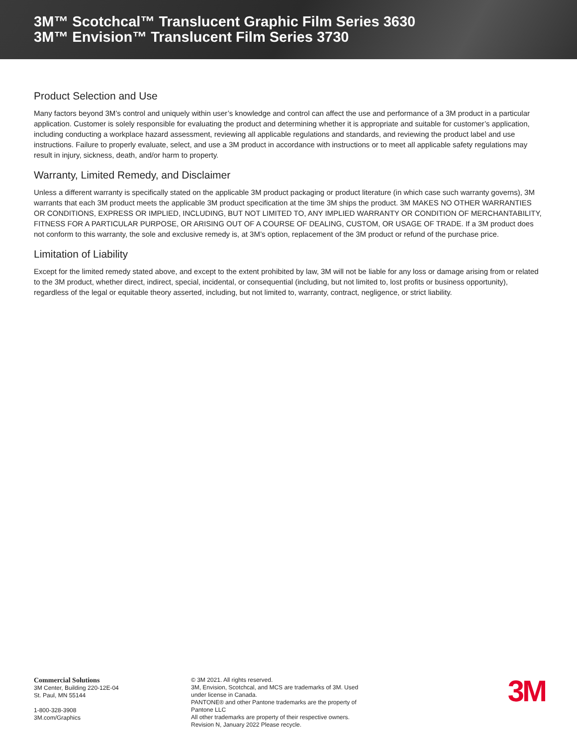3M™ Scotchcal™ Translucent Graphic Film Series 3630
3M™ Envision™ Translucent Film Series 3730
Product Selection and Use
Many factors beyond 3M’s control and uniquely within user’s knowledge and control can affect the use and performance of a 3M product in a particular application. Customer is solely responsible for evaluating the product and determining whether it is appropriate and suitable for customer’s application, including conducting a workplace hazard assessment, reviewing all applicable regulations and standards, and reviewing the product label and use instructions. Failure to properly evaluate, select, and use a 3M product in accordance with instructions or to meet all applicable safety regulations may result in injury, sickness, death, and/or harm to property.
Warranty, Limited Remedy, and Disclaimer
Unless a different warranty is specifically stated on the applicable 3M product packaging or product literature (in which case such warranty governs), 3M warrants that each 3M product meets the applicable 3M product specification at the time 3M ships the product. 3M MAKES NO OTHER WARRANTIES OR CONDITIONS, EXPRESS OR IMPLIED, INCLUDING, BUT NOT LIMITED TO, ANY IMPLIED WARRANTY OR CONDITION OF MERCHANTABILITY, FITNESS FOR A PARTICULAR PURPOSE, OR ARISING OUT OF A COURSE OF DEALING, CUSTOM, OR USAGE OF TRADE. If a 3M product does not conform to this warranty, the sole and exclusive remedy is, at 3M’s option, replacement of the 3M product or refund of the purchase price.
Limitation of Liability
Except for the limited remedy stated above, and except to the extent prohibited by law, 3M will not be liable for any loss or damage arising from or related to the 3M product, whether direct, indirect, special, incidental, or consequential (including, but not limited to, lost profits or business opportunity), regardless of the legal or equitable theory asserted, including, but not limited to, warranty, contract, negligence, or strict liability.
Commercial Solutions
3M Center, Building 220-12E-04
St. Paul, MN 55144
1-800-328-3908
3M.com/Graphics
© 3M 2021. All rights reserved.
3M, Envision, Scotchcal, and MCS are trademarks of 3M. Used under license in Canada.
PANTONE® and other Pantone trademarks are the property of Pantone LLC
All other trademarks are property of their respective owners.
Revision N, January 2022 Please recycle.
3M